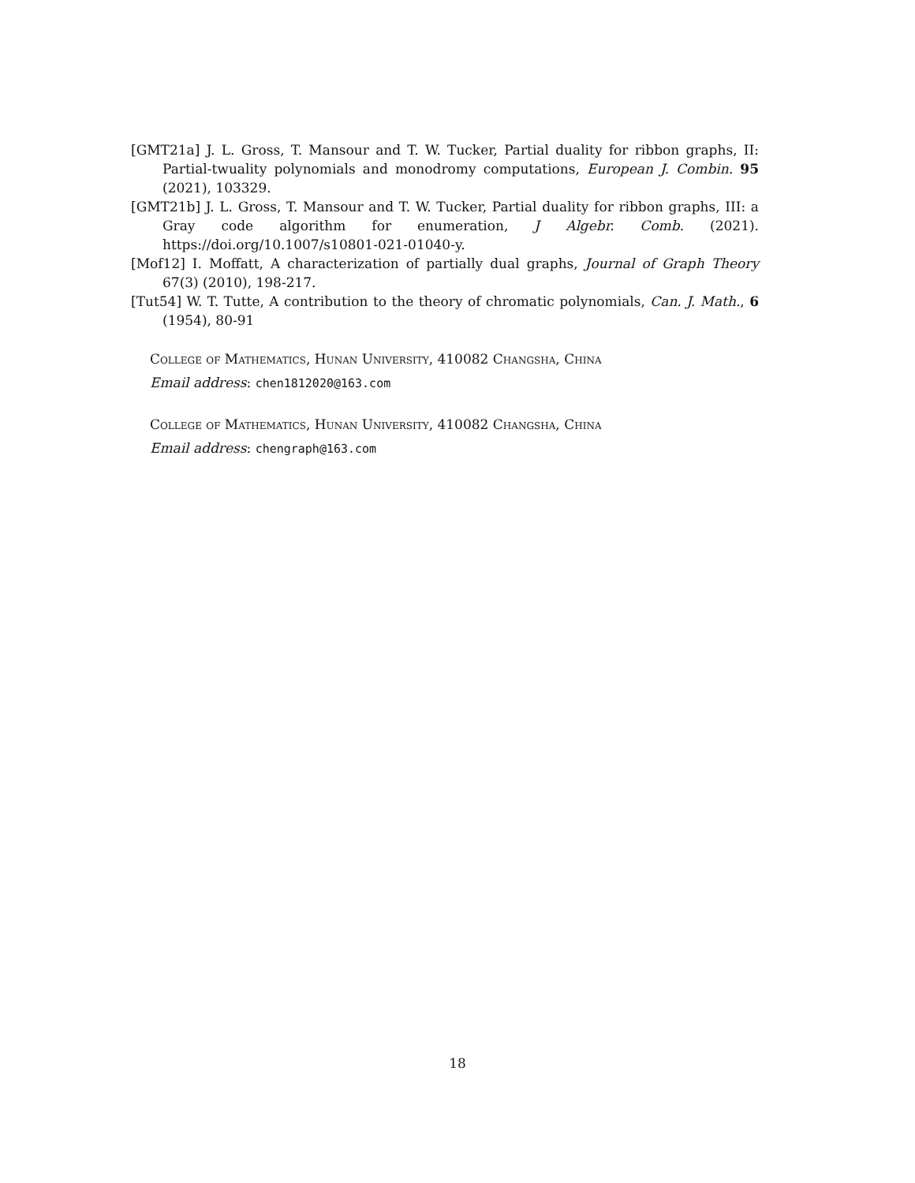[GMT21a] J. L. Gross, T. Mansour and T. W. Tucker, Partial duality for ribbon graphs, II: Partial-twuality polynomials and monodromy computations, European J. Combin. 95 (2021), 103329.
[GMT21b] J. L. Gross, T. Mansour and T. W. Tucker, Partial duality for ribbon graphs, III: a Gray code algorithm for enumeration, J Algebr. Comb. (2021). https://doi.org/10.1007/s10801-021-01040-y.
[Mof12] I. Moffatt, A characterization of partially dual graphs, Journal of Graph Theory 67(3) (2010), 198-217.
[Tut54] W. T. Tutte, A contribution to the theory of chromatic polynomials, Can. J. Math., 6 (1954), 80-91
College of Mathematics, Hunan University, 410082 Changsha, China
Email address: chen1812020@163.com
College of Mathematics, Hunan University, 410082 Changsha, China
Email address: chengraph@163.com
18